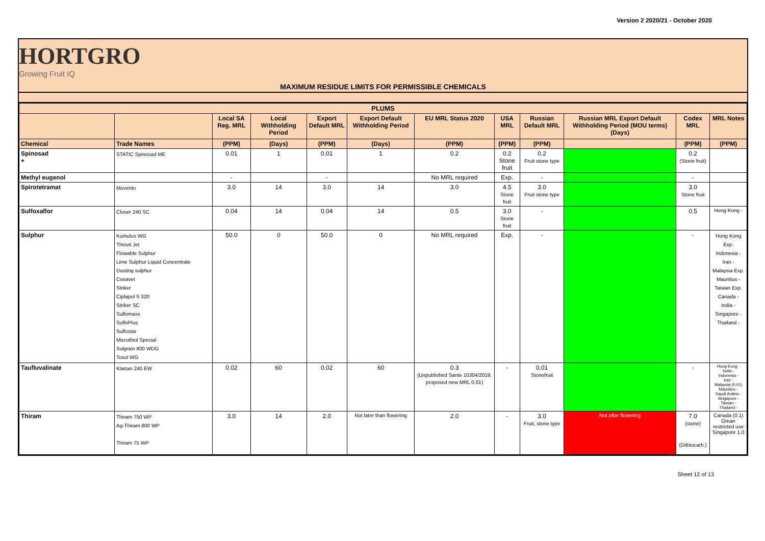Version 2 2020/21 - October 2020
HORTGRO
Growing Fruit IQ
MAXIMUM RESIDUE LIMITS FOR PERMISSIBLE CHEMICALS
| PLUMS | | | | | | | | | | | |
| --- | --- | --- | --- | --- | --- | --- | --- | --- | --- | --- | --- |
| | | Local SA Reg. MRL | Local Withholding Period | Export Default MRL | Export Default Withholding Period | EU MRL Status 2020 | USA MRL | Russian Default MRL | Russian MRL Export Default Withholding Period (MOU terms) (Days) | Codex MRL | MRL Notes |
| Chemical | Trade Names | (PPM) | (Days) | (PPM) | (Days) | (PPM) | (PPM) | (PPM) | | (PPM) | (PPM) |
| Spinosad + | STATIC Spinosad ME | 0.01 | 1 | 0.01 | 1 | 0.2 | 0.2 Stone fruit | 0.2 Fruit stone type | | 0.2 (Stone fruit) | |
| Methyl eugenol | | - | | - | | No MRL required | Exp. | - | | - | |
| Spirotetramat | Movento | 3.0 | 14 | 3.0 | 14 | 3.0 | 4.5 Stone fruit | 3.0 Fruit stone type | | 3.0 Stone fruit | |
| Sulfoxaflor | Closer 240 SC | 0.04 | 14 | 0.04 | 14 | 0.5 | 3.0 Stone fruit | - | | 0.5 | Hong Kong - |
| Sulphur | Kumulus WG Thiovit Jet Flowable Sulphur Lime Sulphur Liquid Concentrate Dusting sulphur Cosavet Striker Ciplapol S 320 Striker SC Sulfomaxx SulfoPlus Sulfostar Microthiol Special Sulgrain 800 WDG Tosul WG | 50.0 | 0 | 50.0 | 0 | No MRL required | Exp. | - | | - | Hong Kong Exp. Indonesia - Iran - Malaysia Exp. Mauritius - Taiwan Exp. Canada - India - Singapore - Thailand - |
| Taufluvalinate | Klartan 240 EW | 0.02 | 60 | 0.02 | 60 | 0.3 (Unpublished Sante 10304/2019, proposed new MRL 0.01) | - | 0.01 Stonefruit | | - | Hong Kong - India - Indonesia - Iran - Malaysia (0.01) Mauritius - Saudi Arabia - Singapore - Taiwan - Thailand - |
| Thiram | Thiram 750 WP Ag-Thiram 800 WP Thiram 75 WP | 3.0 | 14 | 2.0 | Not later than flowering | 2.0 | - | 3.0 Fruit, stone type | Not after flowering | 7.0 (stone) (Dithiocarb.) | Canada (0.1) Oman restricted use Singapore 1.0 |
Sheet 12 of 13